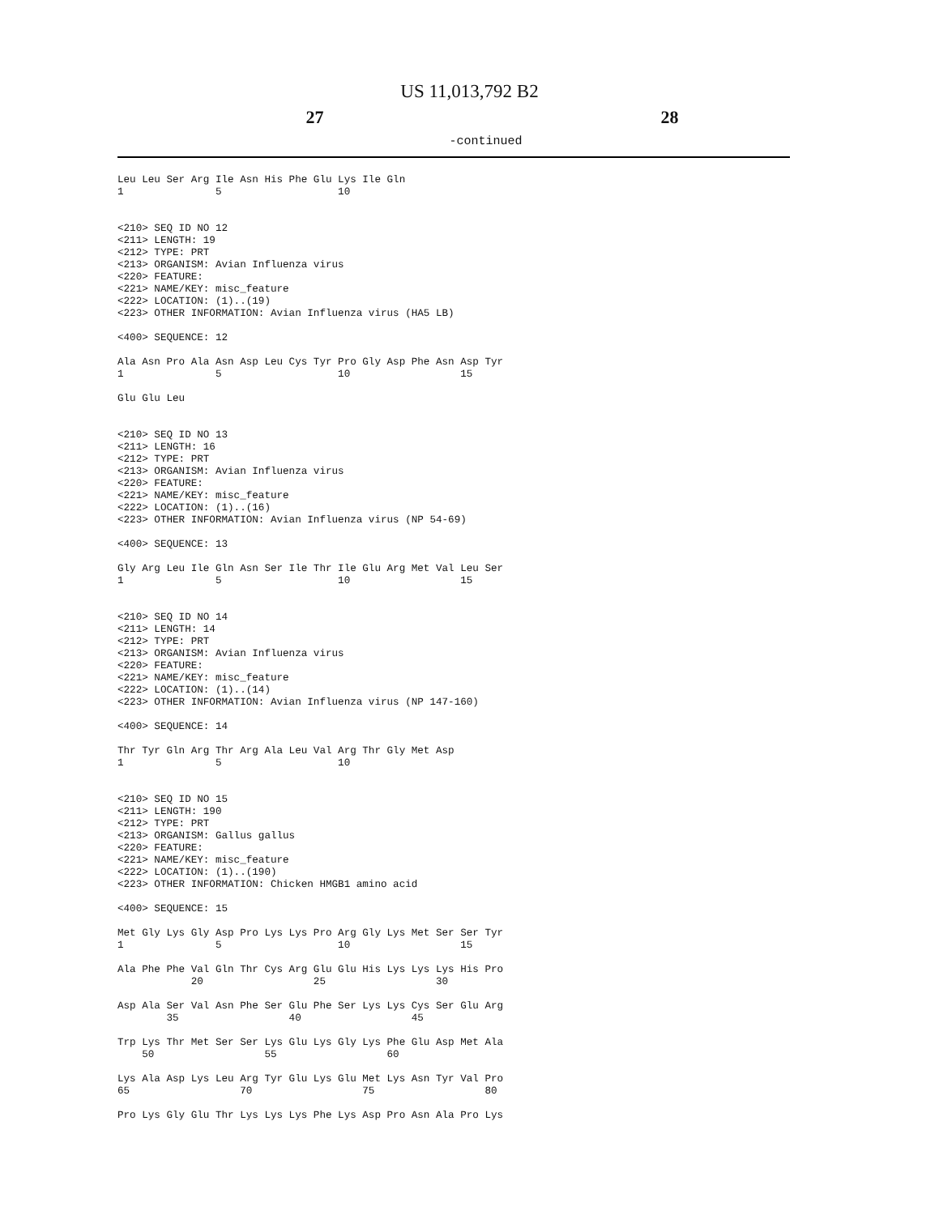US 11,013,792 B2
27 28
-continued
Leu Leu Ser Arg Ile Asn His Phe Glu Lys Ile Gln
1               5                   10


<210> SEQ ID NO 12
<211> LENGTH: 19
<212> TYPE: PRT
<213> ORGANISM: Avian Influenza virus
<220> FEATURE:
<221> NAME/KEY: misc_feature
<222> LOCATION: (1)..(19)
<223> OTHER INFORMATION: Avian Influenza virus (HA5 LB)

<400> SEQUENCE: 12

Ala Asn Pro Ala Asn Asp Leu Cys Tyr Pro Gly Asp Phe Asn Asp Tyr
1               5                   10                  15

Glu Glu Leu


<210> SEQ ID NO 13
<211> LENGTH: 16
<212> TYPE: PRT
<213> ORGANISM: Avian Influenza virus
<220> FEATURE:
<221> NAME/KEY: misc_feature
<222> LOCATION: (1)..(16)
<223> OTHER INFORMATION: Avian Influenza virus (NP 54-69)

<400> SEQUENCE: 13

Gly Arg Leu Ile Gln Asn Ser Ile Thr Ile Glu Arg Met Val Leu Ser
1               5                   10                  15


<210> SEQ ID NO 14
<211> LENGTH: 14
<212> TYPE: PRT
<213> ORGANISM: Avian Influenza virus
<220> FEATURE:
<221> NAME/KEY: misc_feature
<222> LOCATION: (1)..(14)
<223> OTHER INFORMATION: Avian Influenza virus (NP 147-160)

<400> SEQUENCE: 14

Thr Tyr Gln Arg Thr Arg Ala Leu Val Arg Thr Gly Met Asp
1               5                   10


<210> SEQ ID NO 15
<211> LENGTH: 190
<212> TYPE: PRT
<213> ORGANISM: Gallus gallus
<220> FEATURE:
<221> NAME/KEY: misc_feature
<222> LOCATION: (1)..(190)
<223> OTHER INFORMATION: Chicken HMGB1 amino acid

<400> SEQUENCE: 15

Met Gly Lys Gly Asp Pro Lys Lys Pro Arg Gly Lys Met Ser Ser Tyr
1               5                   10                  15

Ala Phe Phe Val Gln Thr Cys Arg Glu Glu His Lys Lys Lys His Pro
            20                  25                  30

Asp Ala Ser Val Asn Phe Ser Glu Phe Ser Lys Lys Cys Ser Glu Arg
        35                  40                  45

Trp Lys Thr Met Ser Ser Lys Glu Lys Gly Lys Phe Glu Asp Met Ala
    50                  55                  60

Lys Ala Asp Lys Leu Arg Tyr Glu Lys Glu Met Lys Asn Tyr Val Pro
65                  70                  75                  80

Pro Lys Gly Glu Thr Lys Lys Lys Phe Lys Asp Pro Asn Ala Pro Lys